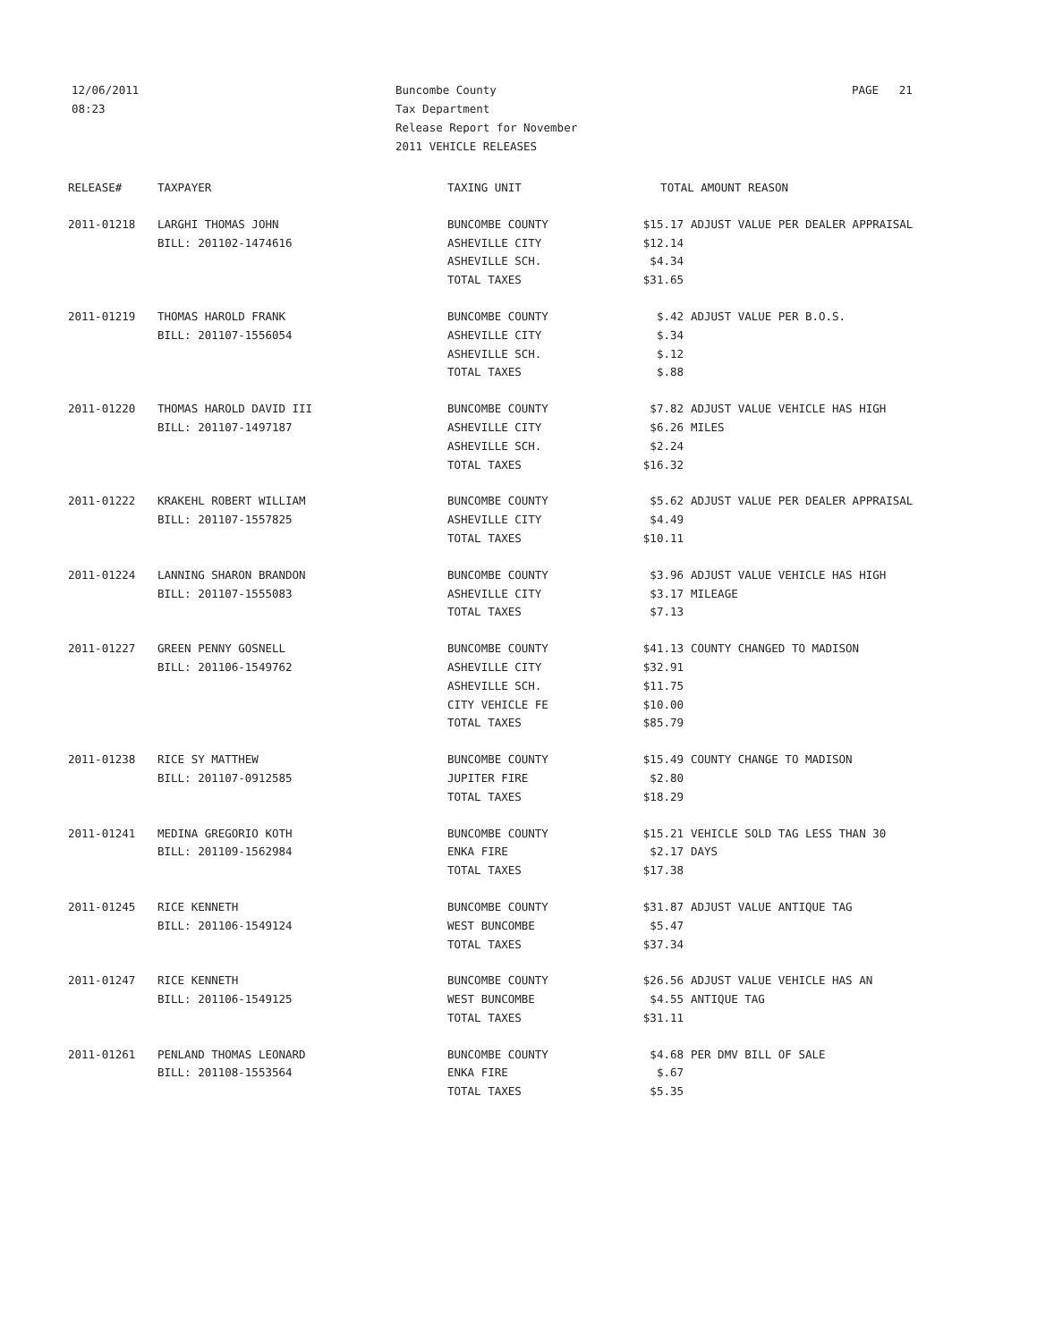12/06/2011
08:23
Buncombe County
Tax Department
Release Report for November
2011 VEHICLE RELEASES
PAGE 21
| RELEASE# | TAXPAYER | TAXING UNIT | TOTAL AMOUNT REASON | |
| --- | --- | --- | --- | --- |
| 2011-01218 | LARGHI THOMAS JOHN | BUNCOMBE COUNTY | $15.17 | ADJUST VALUE PER DEALER APPRAISAL |
| | BILL: 201102-1474616 | ASHEVILLE CITY | $12.14 | |
| | | ASHEVILLE SCH. | $4.34 | |
| | | TOTAL TAXES | $31.65 | |
| 2011-01219 | THOMAS HAROLD FRANK | BUNCOMBE COUNTY | $.42 | ADJUST VALUE PER B.O.S. |
| | BILL: 201107-1556054 | ASHEVILLE CITY | $.34 | |
| | | ASHEVILLE SCH. | $.12 | |
| | | TOTAL TAXES | $.88 | |
| 2011-01220 | THOMAS HAROLD DAVID III | BUNCOMBE COUNTY | $7.82 | ADJUST VALUE VEHICLE HAS HIGH |
| | BILL: 201107-1497187 | ASHEVILLE CITY | $6.26 | MILES |
| | | ASHEVILLE SCH. | $2.24 | |
| | | TOTAL TAXES | $16.32 | |
| 2011-01222 | KRAKEHL ROBERT WILLIAM | BUNCOMBE COUNTY | $5.62 | ADJUST VALUE PER DEALER APPRAISAL |
| | BILL: 201107-1557825 | ASHEVILLE CITY | $4.49 | |
| | | TOTAL TAXES | $10.11 | |
| 2011-01224 | LANNING SHARON BRANDON | BUNCOMBE COUNTY | $3.96 | ADJUST VALUE VEHICLE HAS HIGH |
| | BILL: 201107-1555083 | ASHEVILLE CITY | $3.17 | MILEAGE |
| | | TOTAL TAXES | $7.13 | |
| 2011-01227 | GREEN PENNY GOSNELL | BUNCOMBE COUNTY | $41.13 | COUNTY CHANGED TO MADISON |
| | BILL: 201106-1549762 | ASHEVILLE CITY | $32.91 | |
| | | ASHEVILLE SCH. | $11.75 | |
| | | CITY VEHICLE FE | $10.00 | |
| | | TOTAL TAXES | $85.79 | |
| 2011-01238 | RICE SY MATTHEW | BUNCOMBE COUNTY | $15.49 | COUNTY CHANGE TO MADISON |
| | BILL: 201107-0912585 | JUPITER FIRE | $2.80 | |
| | | TOTAL TAXES | $18.29 | |
| 2011-01241 | MEDINA GREGORIO KOTH | BUNCOMBE COUNTY | $15.21 | VEHICLE SOLD TAG LESS THAN 30 |
| | BILL: 201109-1562984 | ENKA FIRE | $2.17 | DAYS |
| | | TOTAL TAXES | $17.38 | |
| 2011-01245 | RICE KENNETH | BUNCOMBE COUNTY | $31.87 | ADJUST VALUE ANTIQUE TAG |
| | BILL: 201106-1549124 | WEST BUNCOMBE | $5.47 | |
| | | TOTAL TAXES | $37.34 | |
| 2011-01247 | RICE KENNETH | BUNCOMBE COUNTY | $26.56 | ADJUST VALUE VEHICLE HAS AN |
| | BILL: 201106-1549125 | WEST BUNCOMBE | $4.55 | ANTIQUE TAG |
| | | TOTAL TAXES | $31.11 | |
| 2011-01261 | PENLAND THOMAS LEONARD | BUNCOMBE COUNTY | $4.68 | PER DMV BILL OF SALE |
| | BILL: 201108-1553564 | ENKA FIRE | $.67 | |
| | | TOTAL TAXES | $5.35 | |